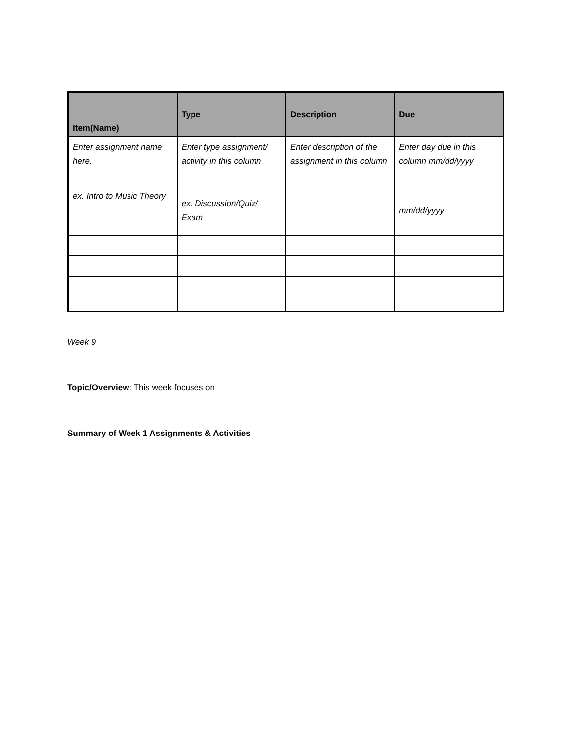| Item(Name) | Type | Description | Due |
| --- | --- | --- | --- |
| Enter assignment name here. | Enter type assignment/ activity in this column | Enter description of the assignment in this column | Enter day due in this column mm/dd/yyyy |
| ex. Intro to Music Theory | ex. Discussion/Quiz/ Exam | | mm/dd/yyyy |
Week 9
Topic/Overview: This week focuses on
Summary of Week 1 Assignments & Activities